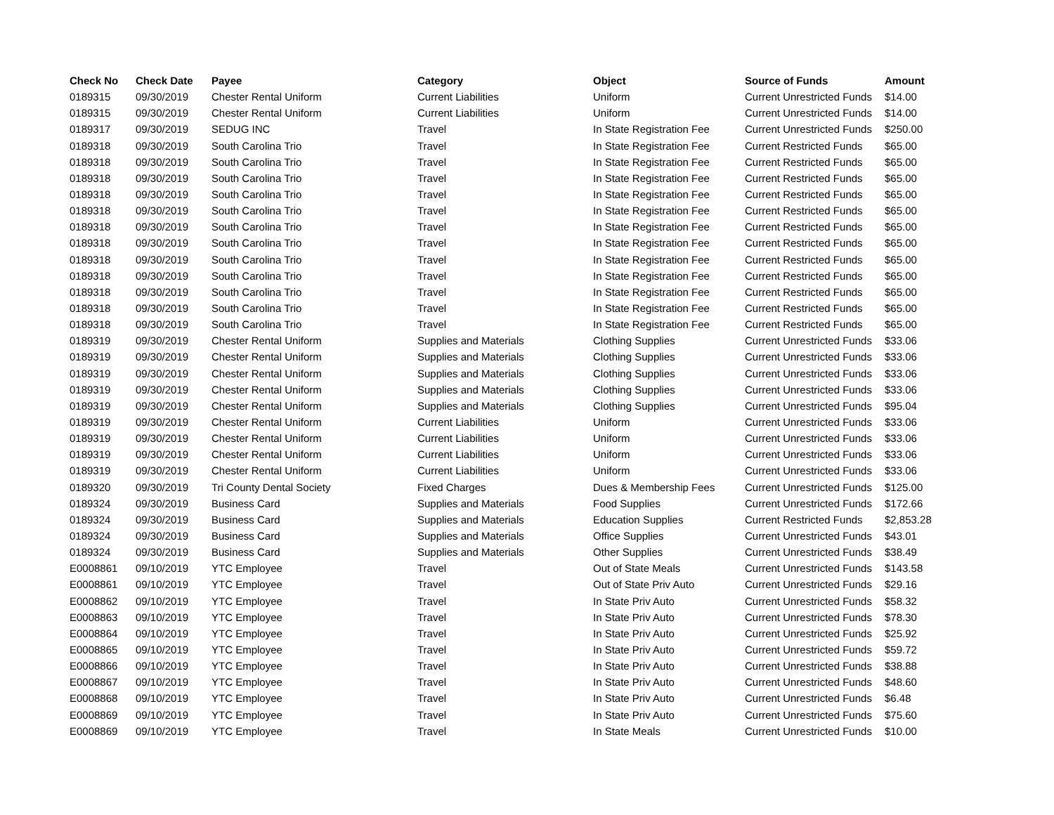| Check No | Check Date | Payee | Category | Object | Source of Funds | Amount |
| --- | --- | --- | --- | --- | --- | --- |
| 0189315 | 09/30/2019 | Chester Rental Uniform | Current Liabilities | Uniform | Current Unrestricted Funds | $14.00 |
| 0189315 | 09/30/2019 | Chester Rental Uniform | Current Liabilities | Uniform | Current Unrestricted Funds | $14.00 |
| 0189317 | 09/30/2019 | SEDUG INC | Travel | In State Registration Fee | Current Unrestricted Funds | $250.00 |
| 0189318 | 09/30/2019 | South Carolina Trio | Travel | In State Registration Fee | Current Restricted Funds | $65.00 |
| 0189318 | 09/30/2019 | South Carolina Trio | Travel | In State Registration Fee | Current Restricted Funds | $65.00 |
| 0189318 | 09/30/2019 | South Carolina Trio | Travel | In State Registration Fee | Current Restricted Funds | $65.00 |
| 0189318 | 09/30/2019 | South Carolina Trio | Travel | In State Registration Fee | Current Restricted Funds | $65.00 |
| 0189318 | 09/30/2019 | South Carolina Trio | Travel | In State Registration Fee | Current Restricted Funds | $65.00 |
| 0189318 | 09/30/2019 | South Carolina Trio | Travel | In State Registration Fee | Current Restricted Funds | $65.00 |
| 0189318 | 09/30/2019 | South Carolina Trio | Travel | In State Registration Fee | Current Restricted Funds | $65.00 |
| 0189318 | 09/30/2019 | South Carolina Trio | Travel | In State Registration Fee | Current Restricted Funds | $65.00 |
| 0189318 | 09/30/2019 | South Carolina Trio | Travel | In State Registration Fee | Current Restricted Funds | $65.00 |
| 0189318 | 09/30/2019 | South Carolina Trio | Travel | In State Registration Fee | Current Restricted Funds | $65.00 |
| 0189318 | 09/30/2019 | South Carolina Trio | Travel | In State Registration Fee | Current Restricted Funds | $65.00 |
| 0189318 | 09/30/2019 | South Carolina Trio | Travel | In State Registration Fee | Current Restricted Funds | $65.00 |
| 0189319 | 09/30/2019 | Chester Rental Uniform | Supplies and Materials | Clothing Supplies | Current Unrestricted Funds | $33.06 |
| 0189319 | 09/30/2019 | Chester Rental Uniform | Supplies and Materials | Clothing Supplies | Current Unrestricted Funds | $33.06 |
| 0189319 | 09/30/2019 | Chester Rental Uniform | Supplies and Materials | Clothing Supplies | Current Unrestricted Funds | $33.06 |
| 0189319 | 09/30/2019 | Chester Rental Uniform | Supplies and Materials | Clothing Supplies | Current Unrestricted Funds | $33.06 |
| 0189319 | 09/30/2019 | Chester Rental Uniform | Supplies and Materials | Clothing Supplies | Current Unrestricted Funds | $95.04 |
| 0189319 | 09/30/2019 | Chester Rental Uniform | Current Liabilities | Uniform | Current Unrestricted Funds | $33.06 |
| 0189319 | 09/30/2019 | Chester Rental Uniform | Current Liabilities | Uniform | Current Unrestricted Funds | $33.06 |
| 0189319 | 09/30/2019 | Chester Rental Uniform | Current Liabilities | Uniform | Current Unrestricted Funds | $33.06 |
| 0189319 | 09/30/2019 | Chester Rental Uniform | Current Liabilities | Uniform | Current Unrestricted Funds | $33.06 |
| 0189320 | 09/30/2019 | Tri County Dental Society | Fixed Charges | Dues & Membership Fees | Current Unrestricted Funds | $125.00 |
| 0189324 | 09/30/2019 | Business Card | Supplies and Materials | Food Supplies | Current Unrestricted Funds | $172.66 |
| 0189324 | 09/30/2019 | Business Card | Supplies and Materials | Education Supplies | Current Restricted Funds | $2,853.28 |
| 0189324 | 09/30/2019 | Business Card | Supplies and Materials | Office Supplies | Current Unrestricted Funds | $43.01 |
| 0189324 | 09/30/2019 | Business Card | Supplies and Materials | Other Supplies | Current Unrestricted Funds | $38.49 |
| E0008861 | 09/10/2019 | YTC Employee | Travel | Out of State Meals | Current Unrestricted Funds | $143.58 |
| E0008861 | 09/10/2019 | YTC Employee | Travel | Out of State Priv Auto | Current Unrestricted Funds | $29.16 |
| E0008862 | 09/10/2019 | YTC Employee | Travel | In State Priv Auto | Current Unrestricted Funds | $58.32 |
| E0008863 | 09/10/2019 | YTC Employee | Travel | In State Priv Auto | Current Unrestricted Funds | $78.30 |
| E0008864 | 09/10/2019 | YTC Employee | Travel | In State Priv Auto | Current Unrestricted Funds | $25.92 |
| E0008865 | 09/10/2019 | YTC Employee | Travel | In State Priv Auto | Current Unrestricted Funds | $59.72 |
| E0008866 | 09/10/2019 | YTC Employee | Travel | In State Priv Auto | Current Unrestricted Funds | $38.88 |
| E0008867 | 09/10/2019 | YTC Employee | Travel | In State Priv Auto | Current Unrestricted Funds | $48.60 |
| E0008868 | 09/10/2019 | YTC Employee | Travel | In State Priv Auto | Current Unrestricted Funds | $6.48 |
| E0008869 | 09/10/2019 | YTC Employee | Travel | In State Priv Auto | Current Unrestricted Funds | $75.60 |
| E0008869 | 09/10/2019 | YTC Employee | Travel | In State Meals | Current Unrestricted Funds | $10.00 |